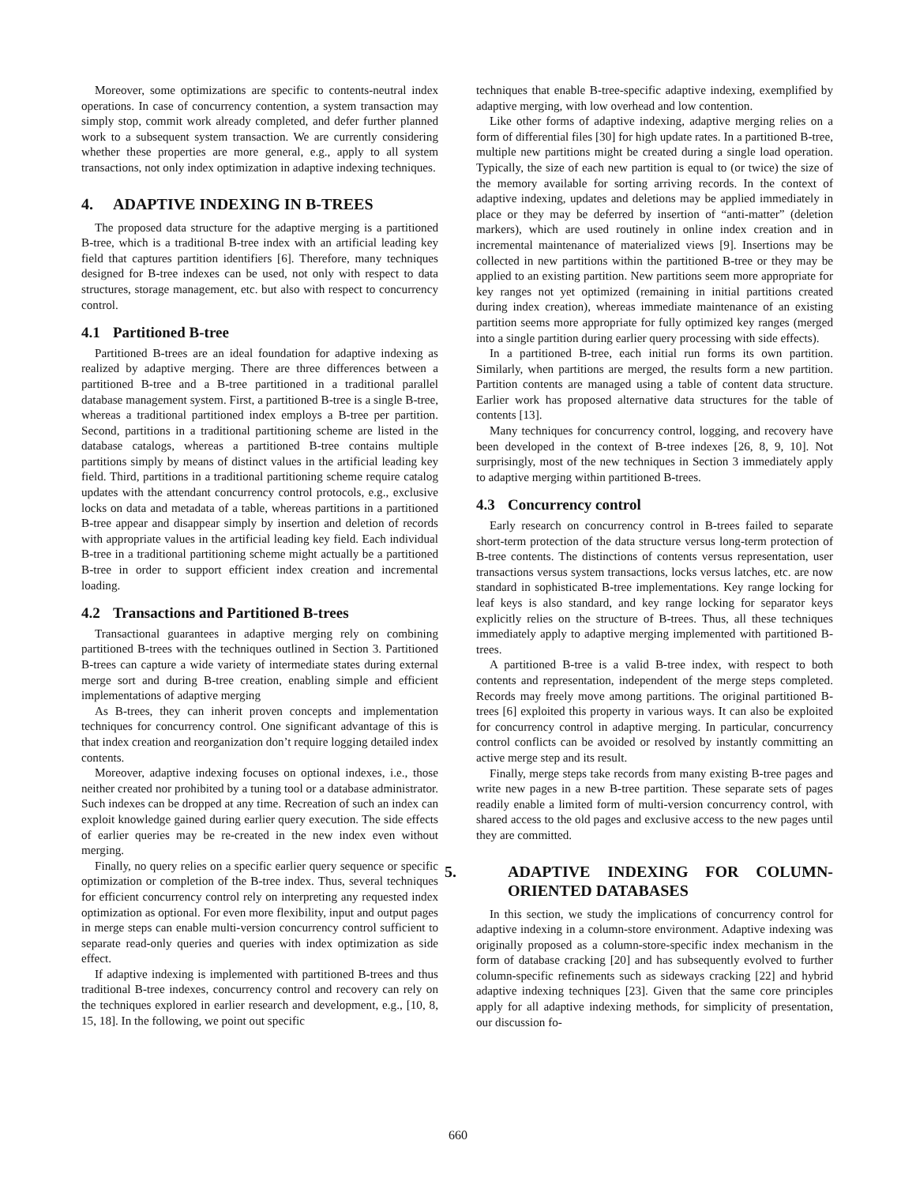Moreover, some optimizations are specific to contents-neutral index operations. In case of concurrency contention, a system transaction may simply stop, commit work already completed, and defer further planned work to a subsequent system transaction. We are currently considering whether these properties are more general, e.g., apply to all system transactions, not only index optimization in adaptive indexing techniques.
4. ADAPTIVE INDEXING IN B-TREES
The proposed data structure for the adaptive merging is a partitioned B-tree, which is a traditional B-tree index with an artificial leading key field that captures partition identifiers [6]. Therefore, many techniques designed for B-tree indexes can be used, not only with respect to data structures, storage management, etc. but also with respect to concurrency control.
4.1 Partitioned B-tree
Partitioned B-trees are an ideal foundation for adaptive indexing as realized by adaptive merging. There are three differences between a partitioned B-tree and a B-tree partitioned in a traditional parallel database management system. First, a partitioned B-tree is a single B-tree, whereas a traditional partitioned index employs a B-tree per partition. Second, partitions in a traditional partitioning scheme are listed in the database catalogs, whereas a partitioned B-tree contains multiple partitions simply by means of distinct values in the artificial leading key field. Third, partitions in a traditional partitioning scheme require catalog updates with the attendant concurrency control protocols, e.g., exclusive locks on data and metadata of a table, whereas partitions in a partitioned B-tree appear and disappear simply by insertion and deletion of records with appropriate values in the artificial leading key field. Each individual B-tree in a traditional partitioning scheme might actually be a partitioned B-tree in order to support efficient index creation and incremental loading.
4.2 Transactions and Partitioned B-trees
Transactional guarantees in adaptive merging rely on combining partitioned B-trees with the techniques outlined in Section 3. Partitioned B-trees can capture a wide variety of intermediate states during external merge sort and during B-tree creation, enabling simple and efficient implementations of adaptive merging
As B-trees, they can inherit proven concepts and implementation techniques for concurrency control. One significant advantage of this is that index creation and reorganization don’t require logging detailed index contents.
Moreover, adaptive indexing focuses on optional indexes, i.e., those neither created nor prohibited by a tuning tool or a database administrator. Such indexes can be dropped at any time. Recreation of such an index can exploit knowledge gained during earlier query execution. The side effects of earlier queries may be re-created in the new index even without merging.
Finally, no query relies on a specific earlier query sequence or specific optimization or completion of the B-tree index. Thus, several techniques for efficient concurrency control rely on interpreting any requested index optimization as optional. For even more flexibility, input and output pages in merge steps can enable multi-version concurrency control sufficient to separate read-only queries and queries with index optimization as side effect.
If adaptive indexing is implemented with partitioned B-trees and thus traditional B-tree indexes, concurrency control and recovery can rely on the techniques explored in earlier research and development, e.g., [10, 8, 15, 18]. In the following, we point out specific
techniques that enable B-tree-specific adaptive indexing, exemplified by adaptive merging, with low overhead and low contention.
Like other forms of adaptive indexing, adaptive merging relies on a form of differential files [30] for high update rates. In a partitioned B-tree, multiple new partitions might be created during a single load operation. Typically, the size of each new partition is equal to (or twice) the size of the memory available for sorting arriving records. In the context of adaptive indexing, updates and deletions may be applied immediately in place or they may be deferred by insertion of “anti-matter” (deletion markers), which are used routinely in online index creation and in incremental maintenance of materialized views [9]. Insertions may be collected in new partitions within the partitioned B-tree or they may be applied to an existing partition. New partitions seem more appropriate for key ranges not yet optimized (remaining in initial partitions created during index creation), whereas immediate maintenance of an existing partition seems more appropriate for fully optimized key ranges (merged into a single partition during earlier query processing with side effects).
In a partitioned B-tree, each initial run forms its own partition. Similarly, when partitions are merged, the results form a new partition. Partition contents are managed using a table of content data structure. Earlier work has proposed alternative data structures for the table of contents [13].
Many techniques for concurrency control, logging, and recovery have been developed in the context of B-tree indexes [26, 8, 9, 10]. Not surprisingly, most of the new techniques in Section 3 immediately apply to adaptive merging within partitioned B-trees.
4.3 Concurrency control
Early research on concurrency control in B-trees failed to separate short-term protection of the data structure versus long-term protection of B-tree contents. The distinctions of contents versus representation, user transactions versus system transactions, locks versus latches, etc. are now standard in sophisticated B-tree implementations. Key range locking for leaf keys is also standard, and key range locking for separator keys explicitly relies on the structure of B-trees. Thus, all these techniques immediately apply to adaptive merging implemented with partitioned B-trees.
A partitioned B-tree is a valid B-tree index, with respect to both contents and representation, independent of the merge steps completed. Records may freely move among partitions. The original partitioned B-trees [6] exploited this property in various ways. It can also be exploited for concurrency control in adaptive merging. In particular, concurrency control conflicts can be avoided or resolved by instantly committing an active merge step and its result.
Finally, merge steps take records from many existing B-tree pages and write new pages in a new B-tree partition. These separate sets of pages readily enable a limited form of multi-version concurrency control, with shared access to the old pages and exclusive access to the new pages until they are committed.
5. ADAPTIVE INDEXING FOR COLUMN-ORIENTED DATABASES
In this section, we study the implications of concurrency control for adaptive indexing in a column-store environment. Adaptive indexing was originally proposed as a column-store-specific index mechanism in the form of database cracking [20] and has subsequently evolved to further column-specific refinements such as sideways cracking [22] and hybrid adaptive indexing techniques [23]. Given that the same core principles apply for all adaptive indexing methods, for simplicity of presentation, our discussion fo-
660